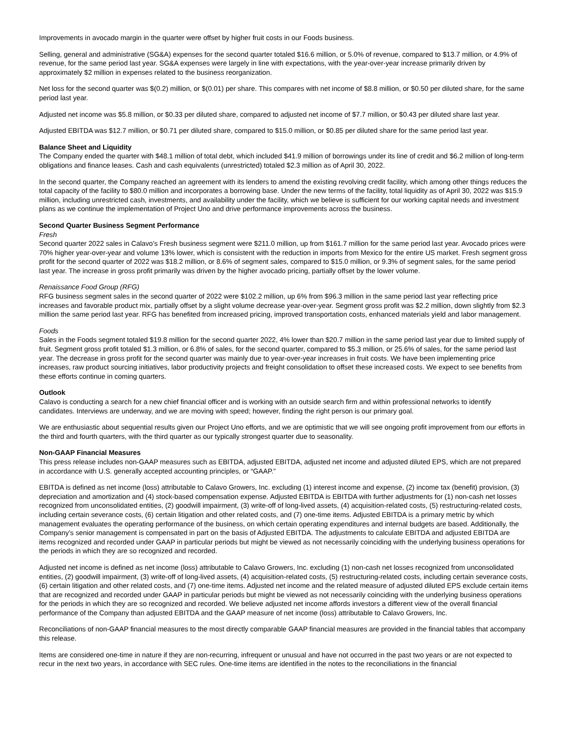Improvements in avocado margin in the quarter were offset by higher fruit costs in our Foods business.
Selling, general and administrative (SG&A) expenses for the second quarter totaled $16.6 million, or 5.0% of revenue, compared to $13.7 million, or 4.9% of revenue, for the same period last year. SG&A expenses were largely in line with expectations, with the year-over-year increase primarily driven by approximately $2 million in expenses related to the business reorganization.
Net loss for the second quarter was $(0.2) million, or $(0.01) per share. This compares with net income of $8.8 million, or $0.50 per diluted share, for the same period last year.
Adjusted net income was $5.8 million, or $0.33 per diluted share, compared to adjusted net income of $7.7 million, or $0.43 per diluted share last year.
Adjusted EBITDA was $12.7 million, or $0.71 per diluted share, compared to $15.0 million, or $0.85 per diluted share for the same period last year.
Balance Sheet and Liquidity
The Company ended the quarter with $48.1 million of total debt, which included $41.9 million of borrowings under its line of credit and $6.2 million of long-term obligations and finance leases. Cash and cash equivalents (unrestricted) totaled $2.3 million as of April 30, 2022.
In the second quarter, the Company reached an agreement with its lenders to amend the existing revolving credit facility, which among other things reduces the total capacity of the facility to $80.0 million and incorporates a borrowing base. Under the new terms of the facility, total liquidity as of April 30, 2022 was $15.9 million, including unrestricted cash, investments, and availability under the facility, which we believe is sufficient for our working capital needs and investment plans as we continue the implementation of Project Uno and drive performance improvements across the business.
Second Quarter Business Segment Performance
Fresh
Second quarter 2022 sales in Calavo’s Fresh business segment were $211.0 million, up from $161.7 million for the same period last year. Avocado prices were 70% higher year-over-year and volume 13% lower, which is consistent with the reduction in imports from Mexico for the entire US market. Fresh segment gross profit for the second quarter of 2022 was $18.2 million, or 8.6% of segment sales, compared to $15.0 million, or 9.3% of segment sales, for the same period last year. The increase in gross profit primarily was driven by the higher avocado pricing, partially offset by the lower volume.
Renaissance Food Group (RFG)
RFG business segment sales in the second quarter of 2022 were $102.2 million, up 6% from $96.3 million in the same period last year reflecting price increases and favorable product mix, partially offset by a slight volume decrease year-over-year. Segment gross profit was $2.2 million, down slightly from $2.3 million the same period last year. RFG has benefited from increased pricing, improved transportation costs, enhanced materials yield and labor management.
Foods
Sales in the Foods segment totaled $19.8 million for the second quarter 2022, 4% lower than $20.7 million in the same period last year due to limited supply of fruit. Segment gross profit totaled $1.3 million, or 6.8% of sales, for the second quarter, compared to $5.3 million, or 25.6% of sales, for the same period last year. The decrease in gross profit for the second quarter was mainly due to year-over-year increases in fruit costs. We have been implementing price increases, raw product sourcing initiatives, labor productivity projects and freight consolidation to offset these increased costs. We expect to see benefits from these efforts continue in coming quarters.
Outlook
Calavo is conducting a search for a new chief financial officer and is working with an outside search firm and within professional networks to identify candidates. Interviews are underway, and we are moving with speed; however, finding the right person is our primary goal.
We are enthusiastic about sequential results given our Project Uno efforts, and we are optimistic that we will see ongoing profit improvement from our efforts in the third and fourth quarters, with the third quarter as our typically strongest quarter due to seasonality.
Non-GAAP Financial Measures
This press release includes non-GAAP measures such as EBITDA, adjusted EBITDA, adjusted net income and adjusted diluted EPS, which are not prepared in accordance with U.S. generally accepted accounting principles, or “GAAP.”
EBITDA is defined as net income (loss) attributable to Calavo Growers, Inc. excluding (1) interest income and expense, (2) income tax (benefit) provision, (3) depreciation and amortization and (4) stock-based compensation expense. Adjusted EBITDA is EBITDA with further adjustments for (1) non-cash net losses recognized from unconsolidated entities, (2) goodwill impairment, (3) write-off of long-lived assets, (4) acquisition-related costs, (5) restructuring-related costs, including certain severance costs, (6) certain litigation and other related costs, and (7) one-time items. Adjusted EBITDA is a primary metric by which management evaluates the operating performance of the business, on which certain operating expenditures and internal budgets are based. Additionally, the Company’s senior management is compensated in part on the basis of Adjusted EBITDA. The adjustments to calculate EBITDA and adjusted EBITDA are items recognized and recorded under GAAP in particular periods but might be viewed as not necessarily coinciding with the underlying business operations for the periods in which they are so recognized and recorded.
Adjusted net income is defined as net income (loss) attributable to Calavo Growers, Inc. excluding (1) non-cash net losses recognized from unconsolidated entities, (2) goodwill impairment, (3) write-off of long-lived assets, (4) acquisition-related costs, (5) restructuring-related costs, including certain severance costs, (6) certain litigation and other related costs, and (7) one-time items. Adjusted net income and the related measure of adjusted diluted EPS exclude certain items that are recognized and recorded under GAAP in particular periods but might be viewed as not necessarily coinciding with the underlying business operations for the periods in which they are so recognized and recorded. We believe adjusted net income affords investors a different view of the overall financial performance of the Company than adjusted EBITDA and the GAAP measure of net income (loss) attributable to Calavo Growers, Inc.
Reconciliations of non-GAAP financial measures to the most directly comparable GAAP financial measures are provided in the financial tables that accompany this release.
Items are considered one-time in nature if they are non-recurring, infrequent or unusual and have not occurred in the past two years or are not expected to recur in the next two years, in accordance with SEC rules. One-time items are identified in the notes to the reconciliations in the financial